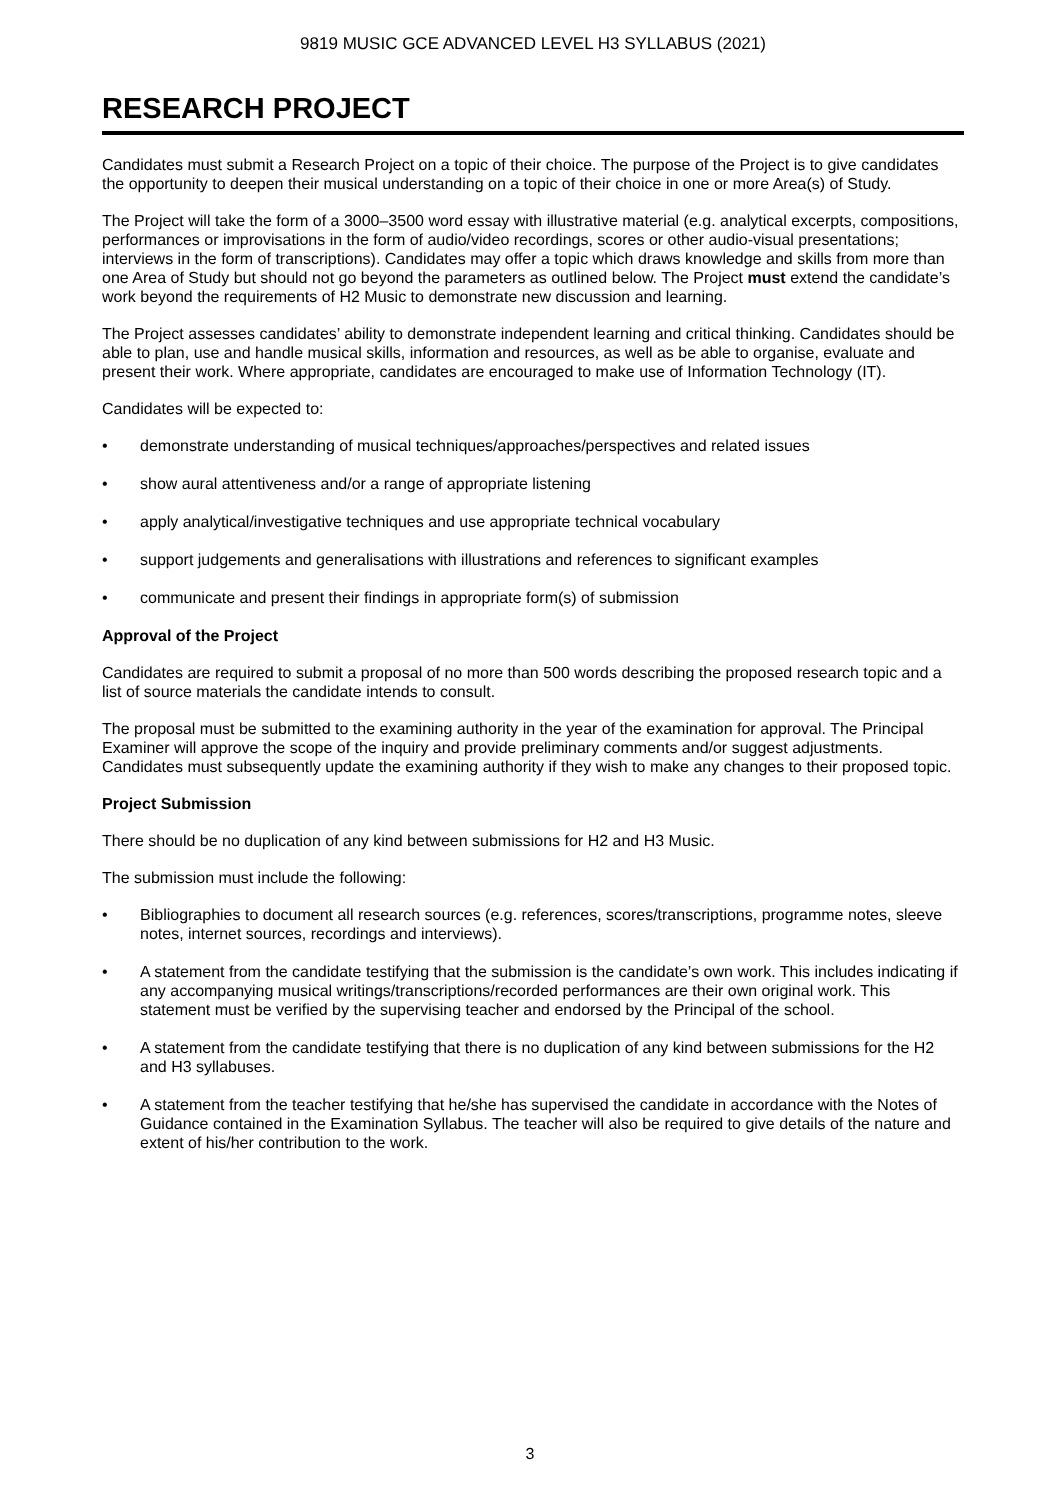9819 MUSIC GCE ADVANCED LEVEL H3 SYLLABUS (2021)
RESEARCH PROJECT
Candidates must submit a Research Project on a topic of their choice. The purpose of the Project is to give candidates the opportunity to deepen their musical understanding on a topic of their choice in one or more Area(s) of Study.
The Project will take the form of a 3000–3500 word essay with illustrative material (e.g. analytical excerpts, compositions, performances or improvisations in the form of audio/video recordings, scores or other audio-visual presentations; interviews in the form of transcriptions). Candidates may offer a topic which draws knowledge and skills from more than one Area of Study but should not go beyond the parameters as outlined below. The Project must extend the candidate’s work beyond the requirements of H2 Music to demonstrate new discussion and learning.
The Project assesses candidates’ ability to demonstrate independent learning and critical thinking. Candidates should be able to plan, use and handle musical skills, information and resources, as well as be able to organise, evaluate and present their work. Where appropriate, candidates are encouraged to make use of Information Technology (IT).
Candidates will be expected to:
• demonstrate understanding of musical techniques/approaches/perspectives and related issues
• show aural attentiveness and/or a range of appropriate listening
• apply analytical/investigative techniques and use appropriate technical vocabulary
• support judgements and generalisations with illustrations and references to significant examples
• communicate and present their findings in appropriate form(s) of submission
Approval of the Project
Candidates are required to submit a proposal of no more than 500 words describing the proposed research topic and a list of source materials the candidate intends to consult.
The proposal must be submitted to the examining authority in the year of the examination for approval. The Principal Examiner will approve the scope of the inquiry and provide preliminary comments and/or suggest adjustments. Candidates must subsequently update the examining authority if they wish to make any changes to their proposed topic.
Project Submission
There should be no duplication of any kind between submissions for H2 and H3 Music.
The submission must include the following:
• Bibliographies to document all research sources (e.g. references, scores/transcriptions, programme notes, sleeve notes, internet sources, recordings and interviews).
• A statement from the candidate testifying that the submission is the candidate’s own work. This includes indicating if any accompanying musical writings/transcriptions/recorded performances are their own original work. This statement must be verified by the supervising teacher and endorsed by the Principal of the school.
• A statement from the candidate testifying that there is no duplication of any kind between submissions for the H2 and H3 syllabuses.
• A statement from the teacher testifying that he/she has supervised the candidate in accordance with the Notes of Guidance contained in the Examination Syllabus. The teacher will also be required to give details of the nature and extent of his/her contribution to the work.
3